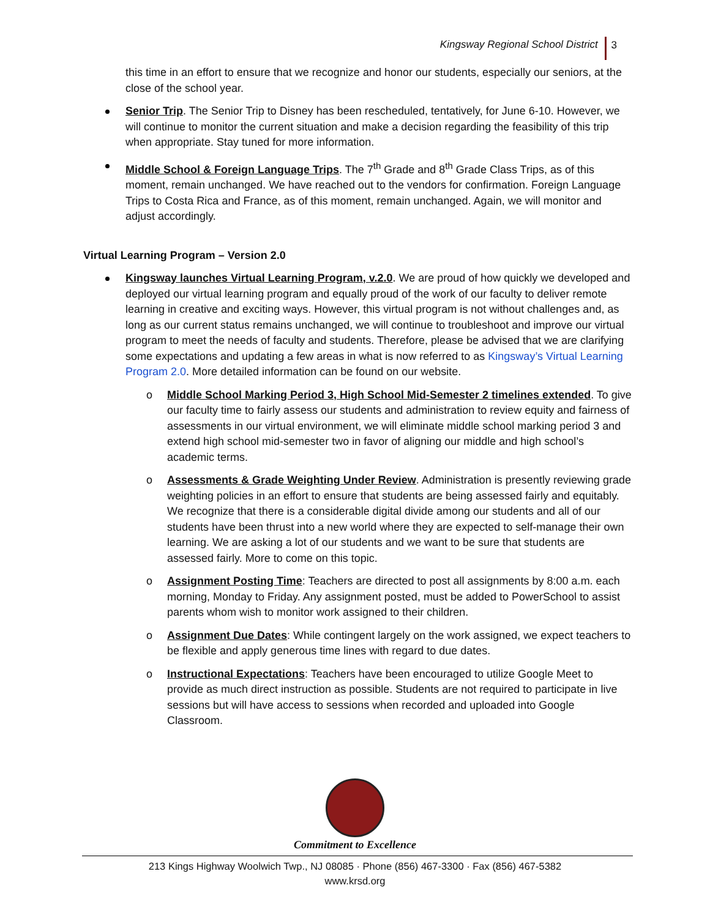Kingsway Regional School District 3
this time in an effort to ensure that we recognize and honor our students, especially our seniors, at the close of the school year.
Senior Trip. The Senior Trip to Disney has been rescheduled, tentatively, for June 6-10. However, we will continue to monitor the current situation and make a decision regarding the feasibility of this trip when appropriate. Stay tuned for more information.
Middle School & Foreign Language Trips. The 7<sup>th</sup> Grade and 8<sup>th</sup> Grade Class Trips, as of this moment, remain unchanged. We have reached out to the vendors for confirmation. Foreign Language Trips to Costa Rica and France, as of this moment, remain unchanged. Again, we will monitor and adjust accordingly.
Virtual Learning Program – Version 2.0
Kingsway launches Virtual Learning Program, v.2.0. We are proud of how quickly we developed and deployed our virtual learning program and equally proud of the work of our faculty to deliver remote learning in creative and exciting ways. However, this virtual program is not without challenges and, as long as our current status remains unchanged, we will continue to troubleshoot and improve our virtual program to meet the needs of faculty and students. Therefore, please be advised that we are clarifying some expectations and updating a few areas in what is now referred to as Kingsway’s Virtual Learning Program 2.0. More detailed information can be found on our website.
o Middle School Marking Period 3, High School Mid-Semester 2 timelines extended. To give our faculty time to fairly assess our students and administration to review equity and fairness of assessments in our virtual environment, we will eliminate middle school marking period 3 and extend high school mid-semester two in favor of aligning our middle and high school’s academic terms.
o Assessments & Grade Weighting Under Review. Administration is presently reviewing grade weighting policies in an effort to ensure that students are being assessed fairly and equitably. We recognize that there is a considerable digital divide among our students and all of our students have been thrust into a new world where they are expected to self-manage their own learning. We are asking a lot of our students and we want to be sure that students are assessed fairly. More to come on this topic.
o Assignment Posting Time: Teachers are directed to post all assignments by 8:00 a.m. each morning, Monday to Friday. Any assignment posted, must be added to PowerSchool to assist parents whom wish to monitor work assigned to their children.
o Assignment Due Dates: While contingent largely on the work assigned, we expect teachers to be flexible and apply generous time lines with regard to due dates.
o Instructional Expectations: Teachers have been encouraged to utilize Google Meet to provide as much direct instruction as possible. Students are not required to participate in live sessions but will have access to sessions when recorded and uploaded into Google Classroom.
Commitment to Excellence
213 Kings Highway Woolwich Twp., NJ 08085 · Phone (856) 467-3300 · Fax (856) 467-5382
www.krsd.org